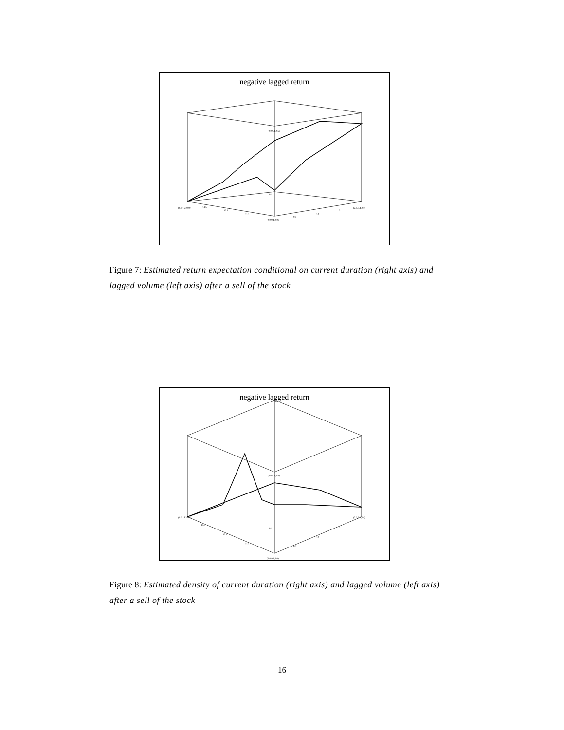negative lagged return
(0.0,9.4,0.6)
0.1
(0.0,16.2,0.0)
14.5
12.8
11.1
(0.0,9.4,0.0)
0.5
1.0
1.5
(2.0,9.4,0.0)
Figure 7: Estimated return expectation conditional on current duration (right axis) and lagged volume (left axis) after a sell of the stock
negative lagged return
(0.0,9.4,0.4)
0.1
(0.0,16.2,0.0)
14.5
12.8
11.1
(0.0,9.4,0.0)
0.5
1.0
1.5
(2.0,9.4,0.0)
Figure 8: Estimated density of current duration (right axis) and lagged volume (left axis) after a sell of the stock
16